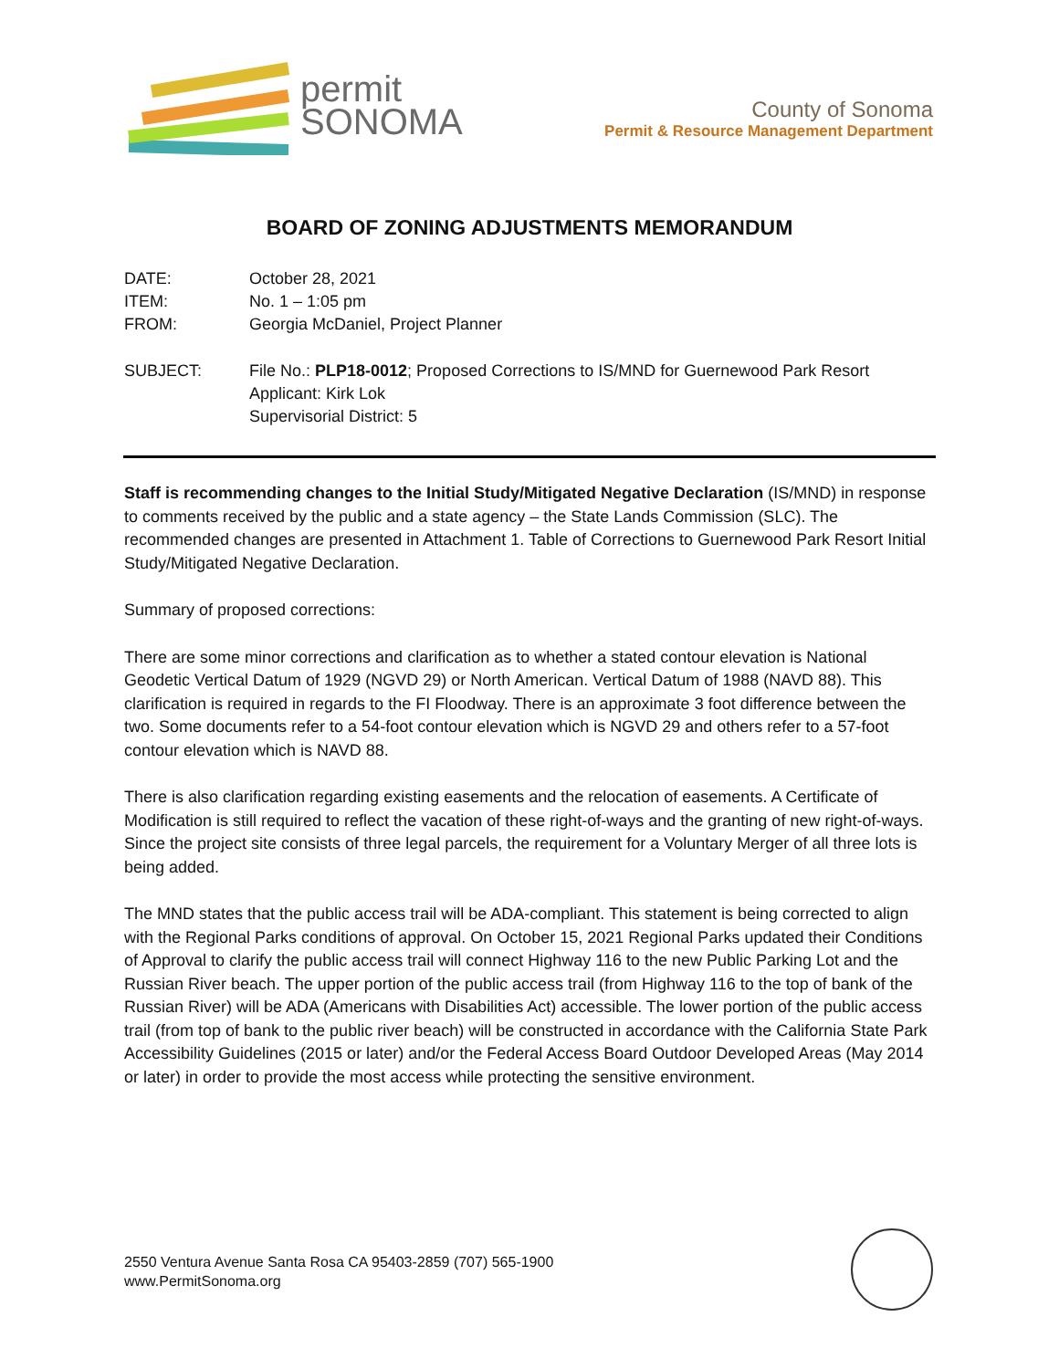permit
SONOMA
County of Sonoma
Permit & Resource Management Department
BOARD OF ZONING ADJUSTMENTS MEMORANDUM
DATE: October 28, 2021
ITEM: No. 1 – 1:05 pm
FROM: Georgia McDaniel, Project Planner
SUBJECT: File No.: PLP18-0012; Proposed Corrections to IS/MND for Guernewood Park Resort
Applicant: Kirk Lok
Supervisorial District: 5
Staff is recommending changes to the Initial Study/Mitigated Negative Declaration (IS/MND) in response to comments received by the public and a state agency – the State Lands Commission (SLC). The recommended changes are presented in Attachment 1. Table of Corrections to Guernewood Park Resort Initial Study/Mitigated Negative Declaration.
Summary of proposed corrections:
There are some minor corrections and clarification as to whether a stated contour elevation is National Geodetic Vertical Datum of 1929 (NGVD 29) or North American. Vertical Datum of 1988 (NAVD 88). This clarification is required in regards to the FI Floodway. There is an approximate 3 foot difference between the two. Some documents refer to a 54-foot contour elevation which is NGVD 29 and others refer to a 57-foot contour elevation which is NAVD 88.
There is also clarification regarding existing easements and the relocation of easements. A Certificate of Modification is still required to reflect the vacation of these right-of-ways and the granting of new right-of-ways. Since the project site consists of three legal parcels, the requirement for a Voluntary Merger of all three lots is being added.
The MND states that the public access trail will be ADA-compliant. This statement is being corrected to align with the Regional Parks conditions of approval. On October 15, 2021 Regional Parks updated their Conditions of Approval to clarify the public access trail will connect Highway 116 to the new Public Parking Lot and the Russian River beach. The upper portion of the public access trail (from Highway 116 to the top of bank of the Russian River) will be ADA (Americans with Disabilities Act) accessible. The lower portion of the public access trail (from top of bank to the public river beach) will be constructed in accordance with the California State Park Accessibility Guidelines (2015 or later) and/or the Federal Access Board Outdoor Developed Areas (May 2014 or later) in order to provide the most access while protecting the sensitive environment.
2550 Ventura Avenue Santa Rosa CA 95403-2859 (707) 565-1900
www.PermitSonoma.org